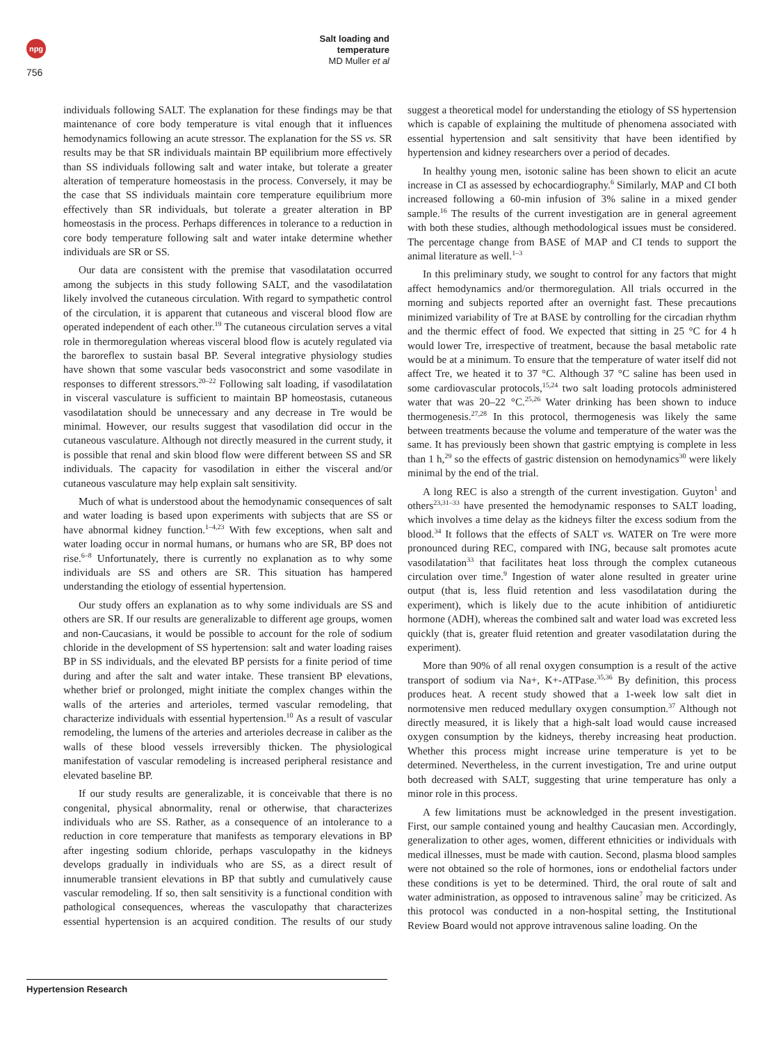npg
Salt loading and temperature
MD Muller et al
756
individuals following SALT. The explanation for these findings may be that maintenance of core body temperature is vital enough that it influences hemodynamics following an acute stressor. The explanation for the SS vs. SR results may be that SR individuals maintain BP equilibrium more effectively than SS individuals following salt and water intake, but tolerate a greater alteration of temperature homeostasis in the process. Conversely, it may be the case that SS individuals maintain core temperature equilibrium more effectively than SR individuals, but tolerate a greater alteration in BP homeostasis in the process. Perhaps differences in tolerance to a reduction in core body temperature following salt and water intake determine whether individuals are SR or SS.
Our data are consistent with the premise that vasodilatation occurred among the subjects in this study following SALT, and the vasodilatation likely involved the cutaneous circulation. With regard to sympathetic control of the circulation, it is apparent that cutaneous and visceral blood flow are operated independent of each other.<sup>19</sup> The cutaneous circulation serves a vital role in thermoregulation whereas visceral blood flow is acutely regulated via the baroreflex to sustain basal BP. Several integrative physiology studies have shown that some vascular beds vasoconstrict and some vasodilate in responses to different stressors.<sup>20–22</sup> Following salt loading, if vasodilatation in visceral vasculature is sufficient to maintain BP homeostasis, cutaneous vasodilatation should be unnecessary and any decrease in Tre would be minimal. However, our results suggest that vasodilation did occur in the cutaneous vasculature. Although not directly measured in the current study, it is possible that renal and skin blood flow were different between SS and SR individuals. The capacity for vasodilation in either the visceral and/or cutaneous vasculature may help explain salt sensitivity.
Much of what is understood about the hemodynamic consequences of salt and water loading is based upon experiments with subjects that are SS or have abnormal kidney function.<sup>1–4,23</sup> With few exceptions, when salt and water loading occur in normal humans, or humans who are SR, BP does not rise.<sup>6–8</sup> Unfortunately, there is currently no explanation as to why some individuals are SS and others are SR. This situation has hampered understanding the etiology of essential hypertension.
Our study offers an explanation as to why some individuals are SS and others are SR. If our results are generalizable to different age groups, women and non-Caucasians, it would be possible to account for the role of sodium chloride in the development of SS hypertension: salt and water loading raises BP in SS individuals, and the elevated BP persists for a finite period of time during and after the salt and water intake. These transient BP elevations, whether brief or prolonged, might initiate the complex changes within the walls of the arteries and arterioles, termed vascular remodeling, that characterize individuals with essential hypertension.<sup>10</sup> As a result of vascular remodeling, the lumens of the arteries and arterioles decrease in caliber as the walls of these blood vessels irreversibly thicken. The physiological manifestation of vascular remodeling is increased peripheral resistance and elevated baseline BP.
If our study results are generalizable, it is conceivable that there is no congenital, physical abnormality, renal or otherwise, that characterizes individuals who are SS. Rather, as a consequence of an intolerance to a reduction in core temperature that manifests as temporary elevations in BP after ingesting sodium chloride, perhaps vasculopathy in the kidneys develops gradually in individuals who are SS, as a direct result of innumerable transient elevations in BP that subtly and cumulatively cause vascular remodeling. If so, then salt sensitivity is a functional condition with pathological consequences, whereas the vasculopathy that characterizes essential hypertension is an acquired condition. The results of our study suggest a theoretical model for understanding the etiology of SS hypertension which is capable of explaining the multitude of phenomena associated with essential hypertension and salt sensitivity that have been identified by hypertension and kidney researchers over a period of decades.
In healthy young men, isotonic saline has been shown to elicit an acute increase in CI as assessed by echocardiography.<sup>6</sup> Similarly, MAP and CI both increased following a 60-min infusion of 3% saline in a mixed gender sample.<sup>16</sup> The results of the current investigation are in general agreement with both these studies, although methodological issues must be considered. The percentage change from BASE of MAP and CI tends to support the animal literature as well.<sup>1–3</sup>
In this preliminary study, we sought to control for any factors that might affect hemodynamics and/or thermoregulation. All trials occurred in the morning and subjects reported after an overnight fast. These precautions minimized variability of Tre at BASE by controlling for the circadian rhythm and the thermic effect of food. We expected that sitting in 25 °C for 4 h would lower Tre, irrespective of treatment, because the basal metabolic rate would be at a minimum. To ensure that the temperature of water itself did not affect Tre, we heated it to 37 °C. Although 37 °C saline has been used in some cardiovascular protocols,<sup>15,24</sup> two salt loading protocols administered water that was 20–22 °C.<sup>25,26</sup> Water drinking has been shown to induce thermogenesis.<sup>27,28</sup> In this protocol, thermogenesis was likely the same between treatments because the volume and temperature of the water was the same. It has previously been shown that gastric emptying is complete in less than 1 h,<sup>29</sup> so the effects of gastric distension on hemodynamics<sup>30</sup> were likely minimal by the end of the trial.
A long REC is also a strength of the current investigation. Guyton<sup>1</sup> and others<sup>23,31–33</sup> have presented the hemodynamic responses to SALT loading, which involves a time delay as the kidneys filter the excess sodium from the blood.<sup>34</sup> It follows that the effects of SALT vs. WATER on Tre were more pronounced during REC, compared with ING, because salt promotes acute vasodilatation<sup>33</sup> that facilitates heat loss through the complex cutaneous circulation over time.<sup>9</sup> Ingestion of water alone resulted in greater urine output (that is, less fluid retention and less vasodilatation during the experiment), which is likely due to the acute inhibition of antidiuretic hormone (ADH), whereas the combined salt and water load was excreted less quickly (that is, greater fluid retention and greater vasodilatation during the experiment).
More than 90% of all renal oxygen consumption is a result of the active transport of sodium via Na+, K+-ATPase.<sup>35,36</sup> By definition, this process produces heat. A recent study showed that a 1-week low salt diet in normotensive men reduced medullary oxygen consumption.<sup>37</sup> Although not directly measured, it is likely that a high-salt load would cause increased oxygen consumption by the kidneys, thereby increasing heat production. Whether this process might increase urine temperature is yet to be determined. Nevertheless, in the current investigation, Tre and urine output both decreased with SALT, suggesting that urine temperature has only a minor role in this process.
A few limitations must be acknowledged in the present investigation. First, our sample contained young and healthy Caucasian men. Accordingly, generalization to other ages, women, different ethnicities or individuals with medical illnesses, must be made with caution. Second, plasma blood samples were not obtained so the role of hormones, ions or endothelial factors under these conditions is yet to be determined. Third, the oral route of salt and water administration, as opposed to intravenous saline<sup>7</sup> may be criticized. As this protocol was conducted in a non-hospital setting, the Institutional Review Board would not approve intravenous saline loading. On the
Hypertension Research